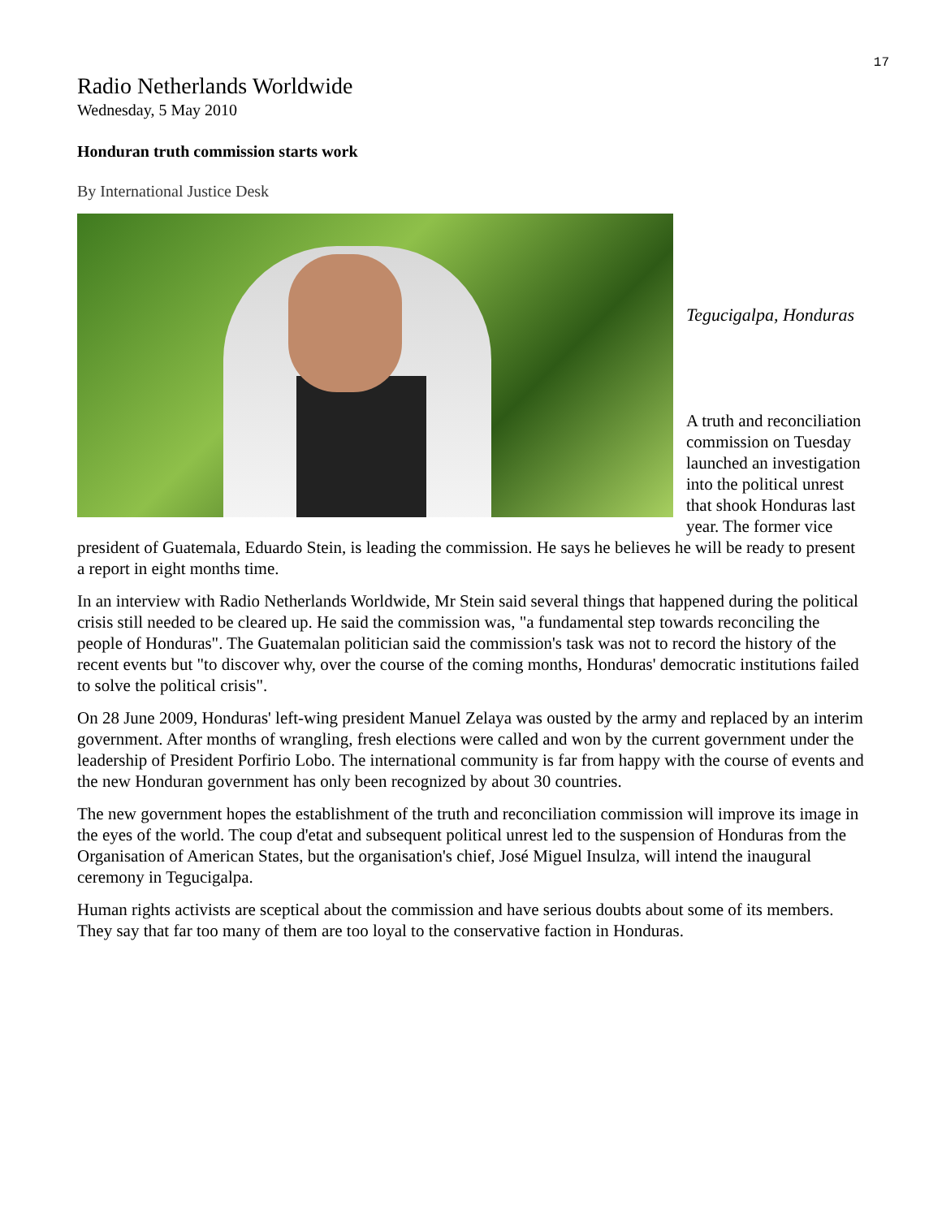17
Radio Netherlands Worldwide
Wednesday, 5 May 2010
Honduran truth commission starts work
By International Justice Desk
Tegucigalpa, Honduras
A truth and reconciliation commission on Tuesday launched an investigation into the political unrest that shook Honduras last year. The former vice president of Guatemala, Eduardo Stein, is leading the commission. He says he believes he will be ready to present a report in eight months time.
In an interview with Radio Netherlands Worldwide, Mr Stein said several things that happened during the political crisis still needed to be cleared up. He said the commission was, "a fundamental step towards reconciling the people of Honduras". The Guatemalan politician said the commission's task was not to record the history of the recent events but "to discover why, over the course of the coming months, Honduras' democratic institutions failed to solve the political crisis".
On 28 June 2009, Honduras' left-wing president Manuel Zelaya was ousted by the army and replaced by an interim government. After months of wrangling, fresh elections were called and won by the current government under the leadership of President Porfirio Lobo. The international community is far from happy with the course of events and the new Honduran government has only been recognized by about 30 countries.
The new government hopes the establishment of the truth and reconciliation commission will improve its image in the eyes of the world. The coup d'etat and subsequent political unrest led to the suspension of Honduras from the Organisation of American States, but the organisation's chief, José Miguel Insulza, will intend the inaugural ceremony in Tegucigalpa.
Human rights activists are sceptical about the commission and have serious doubts about some of its members. They say that far too many of them are too loyal to the conservative faction in Honduras.